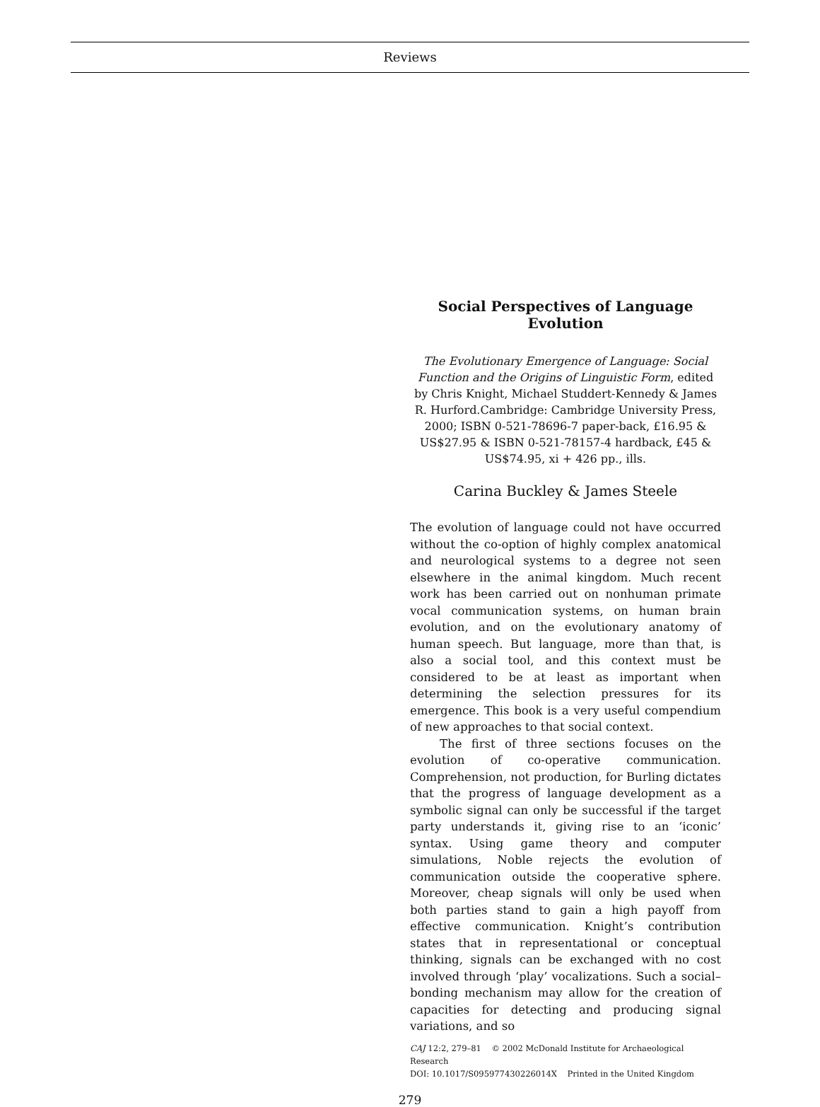Reviews
Social Perspectives of Language Evolution
The Evolutionary Emergence of Language: Social Function and the Origins of Linguistic Form, edited by Chris Knight, Michael Studdert-Kennedy & James R. Hurford.Cambridge: Cambridge University Press, 2000; ISBN 0-521-78696-7 paper-back, £16.95 & US$27.95 & ISBN 0-521-78157-4 hardback, £45 & US$74.95, xi + 426 pp., ills.
Carina Buckley & James Steele
The evolution of language could not have occurred without the co-option of highly complex anatomical and neurological systems to a degree not seen elsewhere in the animal kingdom. Much recent work has been carried out on nonhuman primate vocal communication systems, on human brain evolution, and on the evolutionary anatomy of human speech. But language, more than that, is also a social tool, and this context must be considered to be at least as important when determining the selection pressures for its emergence. This book is a very useful compendium of new approaches to that social context.
The first of three sections focuses on the evolution of co-operative communication. Comprehension, not production, for Burling dictates that the progress of language development as a symbolic signal can only be successful if the target party understands it, giving rise to an ‘iconic’ syntax. Using game theory and computer simulations, Noble rejects the evolution of communication outside the cooperative sphere. Moreover, cheap signals will only be used when both parties stand to gain a high payoff from effective communication. Knight’s contribution states that in representational or conceptual thinking, signals can be exchanged with no cost involved through ‘play’ vocalizations. Such a social–bonding mechanism may allow for the creation of capacities for detecting and producing signal variations, and so
CAJ 12:2, 279–81 © 2002 McDonald Institute for Archaeological Research
DOI: 10.1017/S095977430226014X Printed in the United Kingdom
279